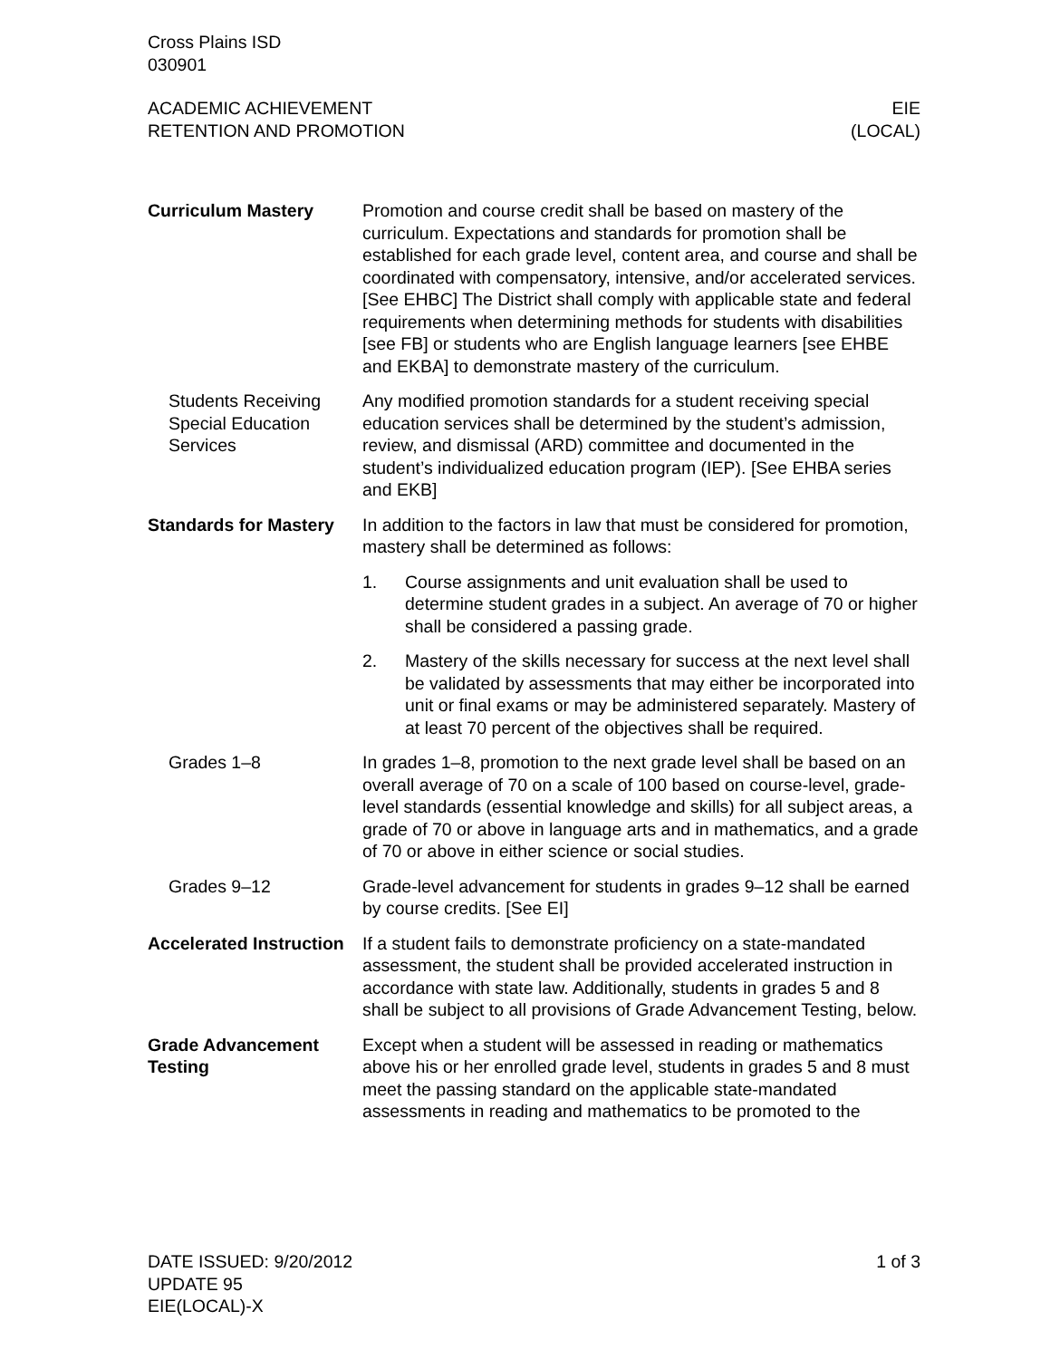Cross Plains ISD
030901
ACADEMIC ACHIEVEMENT
RETENTION AND PROMOTION
EIE
(LOCAL)
Curriculum Mastery Promotion and course credit shall be based on mastery of the curriculum. Expectations and standards for promotion shall be established for each grade level, content area, and course and shall be coordinated with compensatory, intensive, and/or accelerated services. [See EHBC] The District shall comply with applicable state and federal requirements when determining methods for students with disabilities [see FB] or students who are English language learners [see EHBE and EKBA] to demonstrate mastery of the curriculum.
Students Receiving Special Education Services
Any modified promotion standards for a student receiving special education services shall be determined by the student’s admission, review, and dismissal (ARD) committee and documented in the student’s individualized education program (IEP). [See EHBA series and EKB]
Standards for Mastery
In addition to the factors in law that must be considered for promotion, mastery shall be determined as follows:
1. Course assignments and unit evaluation shall be used to determine student grades in a subject. An average of 70 or higher shall be considered a passing grade.
2. Mastery of the skills necessary for success at the next level shall be validated by assessments that may either be incorporated into unit or final exams or may be administered separately. Mastery of at least 70 percent of the objectives shall be required.
Grades 1–8 In grades 1–8, promotion to the next grade level shall be based on an overall average of 70 on a scale of 100 based on course-level, grade-level standards (essential knowledge and skills) for all subject areas, a grade of 70 or above in language arts and in mathematics, and a grade of 70 or above in either science or social studies.
Grades 9–12 Grade-level advancement for students in grades 9–12 shall be earned by course credits. [See EI]
Accelerated Instruction
If a student fails to demonstrate proficiency on a state-mandated assessment, the student shall be provided accelerated instruction in accordance with state law. Additionally, students in grades 5 and 8 shall be subject to all provisions of Grade Advancement Testing, below.
Grade Advancement Testing
Except when a student will be assessed in reading or mathematics above his or her enrolled grade level, students in grades 5 and 8 must meet the passing standard on the applicable state-mandated assessments in reading and mathematics to be promoted to the
DATE ISSUED: 9/20/2012
UPDATE 95
EIE(LOCAL)-X
1 of 3